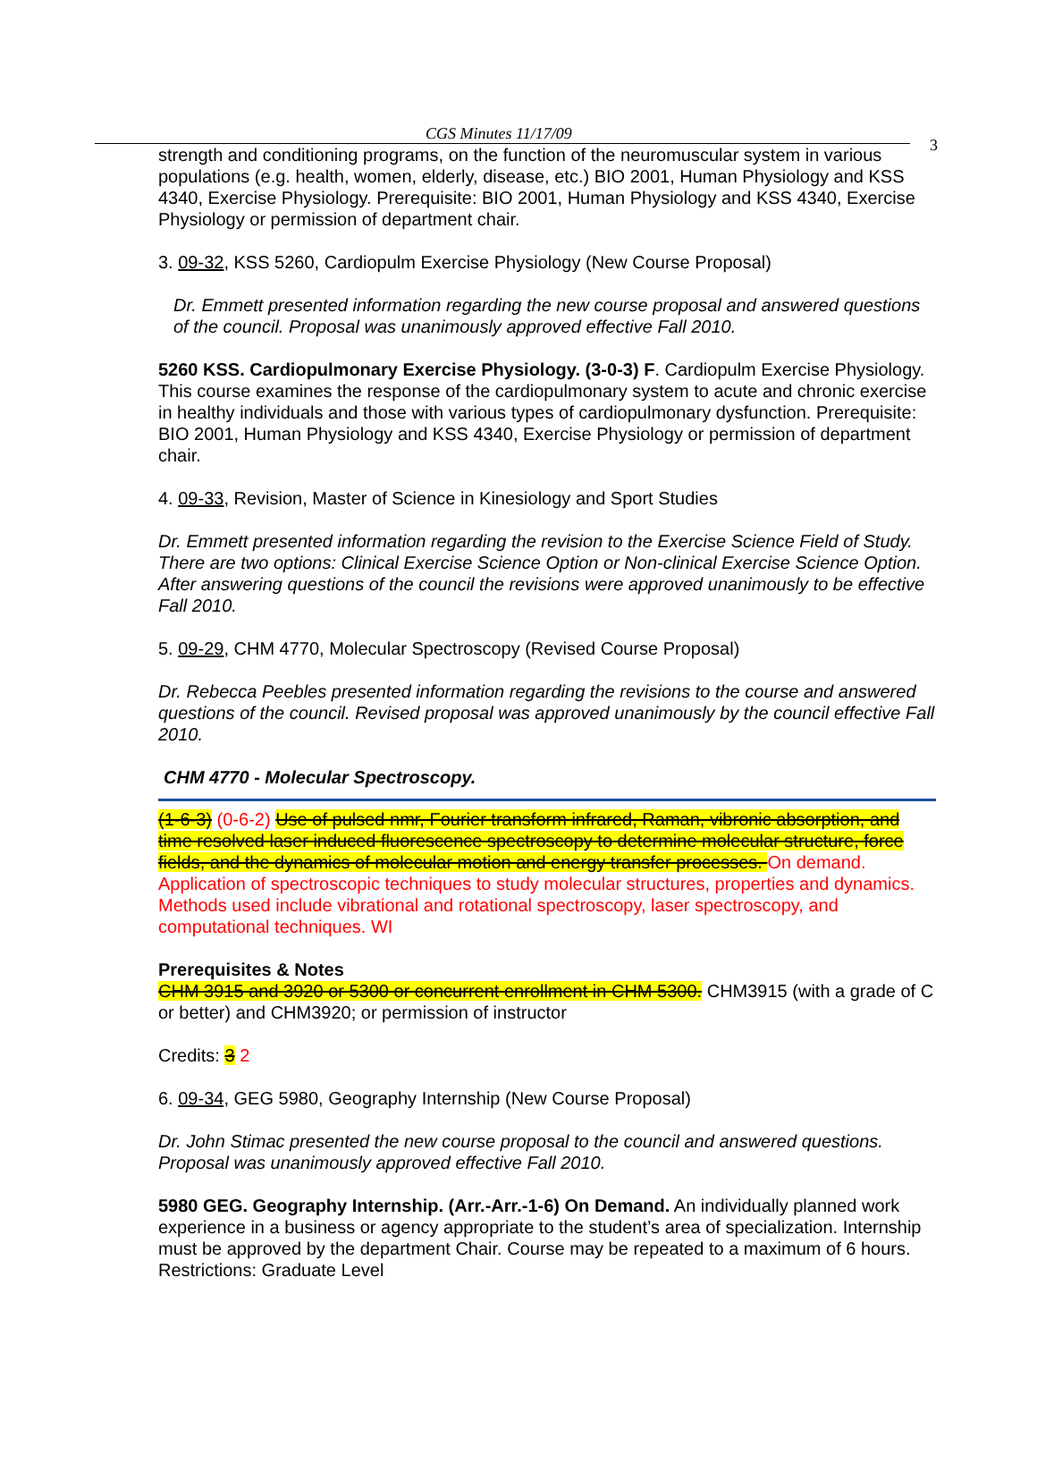CGS Minutes 11/17/09
3
strength and conditioning programs, on the function of the neuromuscular system in various populations (e.g. health, women, elderly, disease, etc.) BIO 2001, Human Physiology and KSS 4340, Exercise Physiology. Prerequisite: BIO 2001, Human Physiology and KSS 4340, Exercise Physiology or permission of department chair.
3. 09-32, KSS 5260, Cardiopulm Exercise Physiology (New Course Proposal)
Dr. Emmett presented information regarding the new course proposal and answered questions of the council. Proposal was unanimously approved effective Fall 2010.
5260 KSS. Cardiopulmonary Exercise Physiology. (3-0-3) F. Cardiopulm Exercise Physiology. This course examines the response of the cardiopulmonary system to acute and chronic exercise in healthy individuals and those with various types of cardiopulmonary dysfunction. Prerequisite: BIO 2001, Human Physiology and KSS 4340, Exercise Physiology or permission of department chair.
4. 09-33, Revision, Master of Science in Kinesiology and Sport Studies
Dr. Emmett presented information regarding the revision to the Exercise Science Field of Study. There are two options: Clinical Exercise Science Option or Non-clinical Exercise Science Option. After answering questions of the council the revisions were approved unanimously to be effective Fall 2010.
5. 09-29, CHM 4770, Molecular Spectroscopy (Revised Course Proposal)
Dr. Rebecca Peebles presented information regarding the revisions to the course and answered questions of the council. Revised proposal was approved unanimously by the council effective Fall 2010.
CHM 4770 - Molecular Spectroscopy.
(1-6-3) (0-6-2) Use of pulsed nmr, Fourier transform infrared, Raman, vibronic absorption, and time resolved laser induced fluorescence spectroscopy to determine molecular structure, force fields, and the dynamics of molecular motion and energy transfer processes. On demand. Application of spectroscopic techniques to study molecular structures, properties and dynamics. Methods used include vibrational and rotational spectroscopy, laser spectroscopy, and computational techniques. WI
Prerequisites & Notes
CHM 3915 and 3920 or 5300 or concurrent enrollment in CHM 5300. CHM3915 (with a grade of C or better) and CHM3920; or permission of instructor
Credits: 3 2
6. 09-34, GEG 5980, Geography Internship (New Course Proposal)
Dr. John Stimac presented the new course proposal to the council and answered questions. Proposal was unanimously approved effective Fall 2010.
5980 GEG. Geography Internship. (Arr.-Arr.-1-6) On Demand. An individually planned work experience in a business or agency appropriate to the student’s area of specialization. Internship must be approved by the department Chair. Course may be repeated to a maximum of 6 hours. Restrictions: Graduate Level